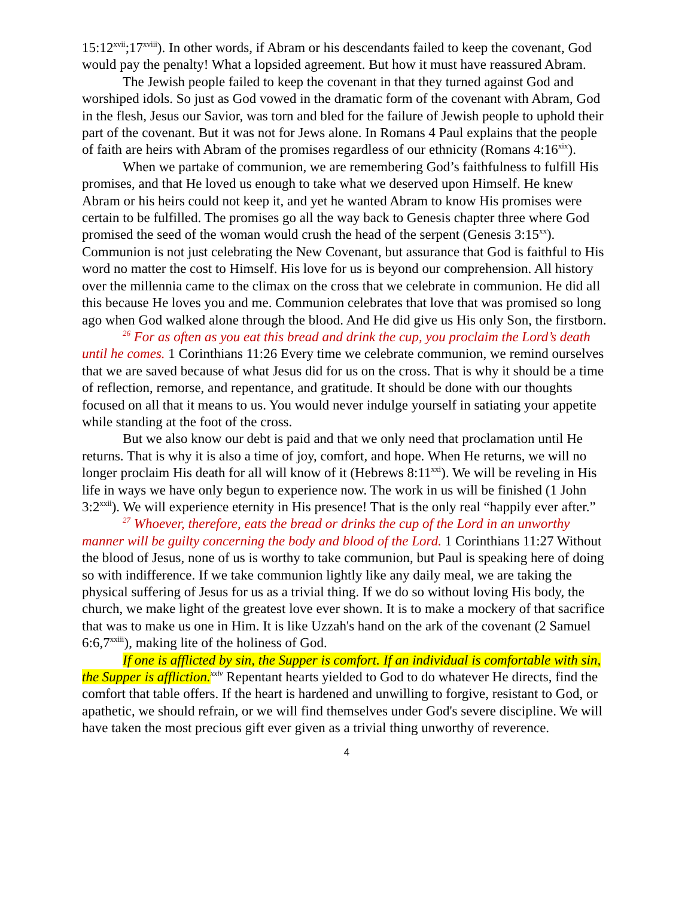15:12<sup>xvii</sup>;17<sup>xviii</sup>). In other words, if Abram or his descendants failed to keep the covenant, God would pay the penalty! What a lopsided agreement. But how it must have reassured Abram.
The Jewish people failed to keep the covenant in that they turned against God and worshiped idols. So just as God vowed in the dramatic form of the covenant with Abram, God in the flesh, Jesus our Savior, was torn and bled for the failure of Jewish people to uphold their part of the covenant. But it was not for Jews alone. In Romans 4 Paul explains that the people of faith are heirs with Abram of the promises regardless of our ethnicity (Romans 4:16<sup>xix</sup>).
When we partake of communion, we are remembering God’s faithfulness to fulfill His promises, and that He loved us enough to take what we deserved upon Himself. He knew Abram or his heirs could not keep it, and yet he wanted Abram to know His promises were certain to be fulfilled. The promises go all the way back to Genesis chapter three where God promised the seed of the woman would crush the head of the serpent (Genesis 3:15<sup>xx</sup>). Communion is not just celebrating the New Covenant, but assurance that God is faithful to His word no matter the cost to Himself. His love for us is beyond our comprehension. All history over the millennia came to the climax on the cross that we celebrate in communion. He did all this because He loves you and me. Communion celebrates that love that was promised so long ago when God walked alone through the blood. And He did give us His only Son, the firstborn.
<sup>26</sup> For as often as you eat this bread and drink the cup, you proclaim the Lord’s death until he comes. 1 Corinthians 11:26 Every time we celebrate communion, we remind ourselves that we are saved because of what Jesus did for us on the cross. That is why it should be a time of reflection, remorse, and repentance, and gratitude. It should be done with our thoughts focused on all that it means to us. You would never indulge yourself in satiating your appetite while standing at the foot of the cross.
But we also know our debt is paid and that we only need that proclamation until He returns. That is why it is also a time of joy, comfort, and hope. When He returns, we will no longer proclaim His death for all will know of it (Hebrews 8:11<sup>xxi</sup>). We will be reveling in His life in ways we have only begun to experience now. The work in us will be finished (1 John 3:2<sup>xxii</sup>). We will experience eternity in His presence! That is the only real “happily ever after.”
<sup>27</sup> Whoever, therefore, eats the bread or drinks the cup of the Lord in an unworthy manner will be guilty concerning the body and blood of the Lord. 1 Corinthians 11:27 Without the blood of Jesus, none of us is worthy to take communion, but Paul is speaking here of doing so with indifference. If we take communion lightly like any daily meal, we are taking the physical suffering of Jesus for us as a trivial thing. If we do so without loving His body, the church, we make light of the greatest love ever shown. It is to make a mockery of that sacrifice that was to make us one in Him. It is like Uzzah's hand on the ark of the covenant (2 Samuel 6:6,7<sup>xxiii</sup>), making lite of the holiness of God.
If one is afflicted by sin, the Supper is comfort. If an individual is comfortable with sin, the Supper is affliction.<sup>xxiv</sup> Repentant hearts yielded to God to do whatever He directs, find the comfort that table offers. If the heart is hardened and unwilling to forgive, resistant to God, or apathetic, we should refrain, or we will find themselves under God's severe discipline. We will have taken the most precious gift ever given as a trivial thing unworthy of reverence.
4